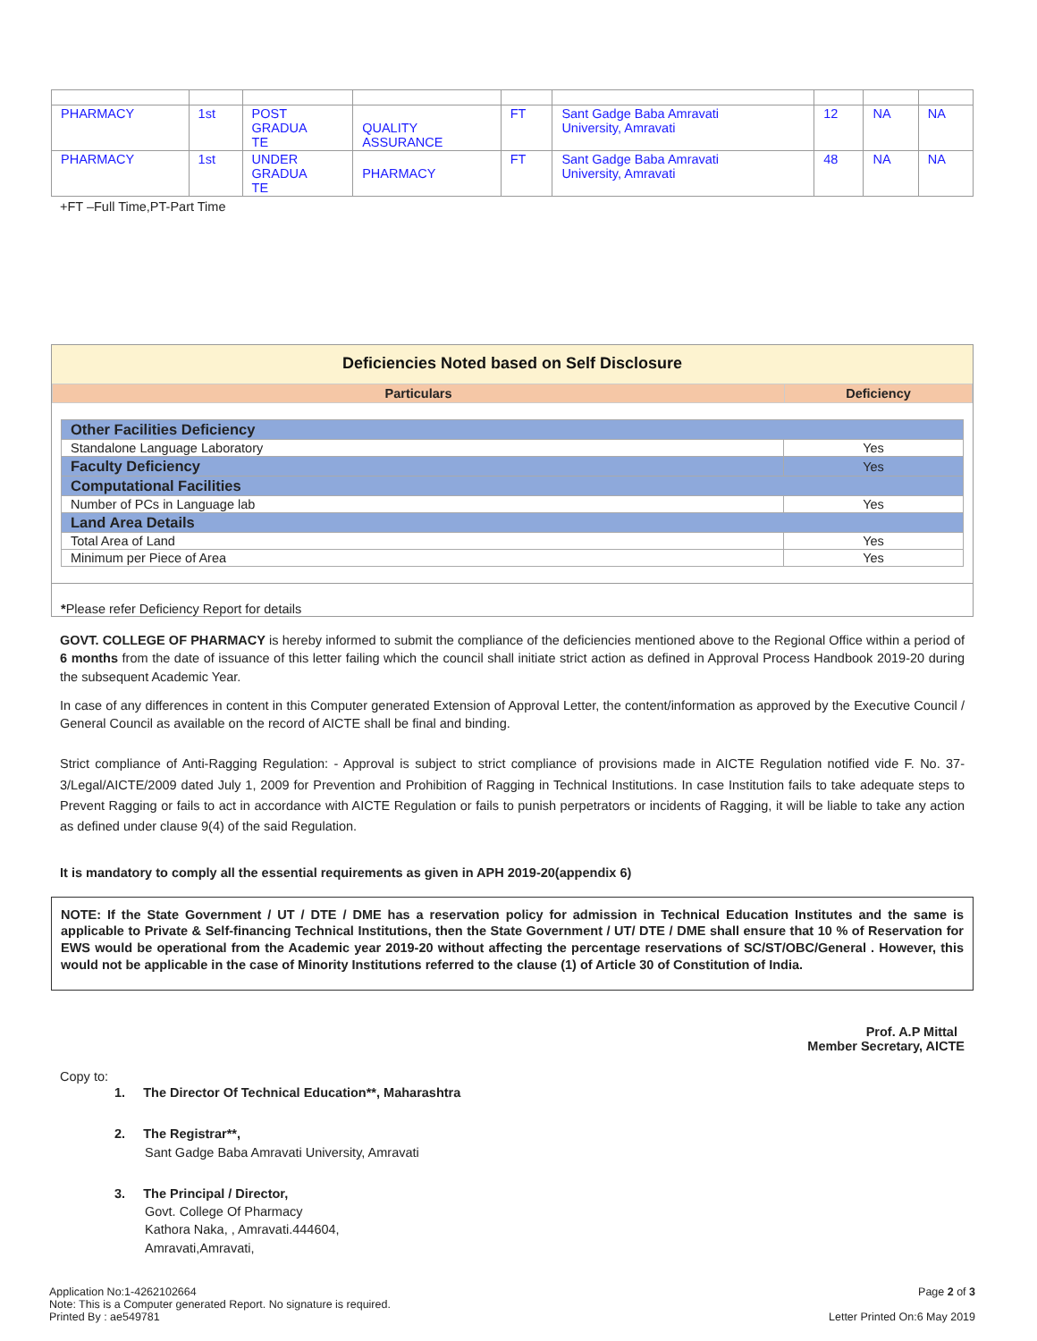| PHARMACY | 1st | POST GRADUA TE | QUALITY ASSURANCE | FT | Sant Gadge Baba Amravati University, Amravati | 12 | NA | NA |
| PHARMACY | 1st | UNDER GRADUA TE | PHARMACY | FT | Sant Gadge Baba Amravati University, Amravati | 48 | NA | NA |
+FT –Full Time,PT-Part Time
Deficiencies Noted based on Self Disclosure
| Particulars | Deficiency |
| --- | --- |
| Other Facilities Deficiency | |
| Standalone Language Laboratory | Yes |
| Faculty Deficiency | Yes |
| Computational Facilities | |
| Number of PCs in Language lab | Yes |
| Land Area Details | |
| Total Area of Land | Yes |
| Minimum per Piece of Area | Yes |
*Please refer Deficiency Report for details
GOVT. COLLEGE OF PHARMACY is hereby informed to submit the compliance of the deficiencies mentioned above to the Regional Office within a period of 6 months from the date of issuance of this letter failing which the council shall initiate strict action as defined in Approval Process Handbook 2019-20 during the subsequent Academic Year.
In case of any differences in content in this Computer generated Extension of Approval Letter, the content/information as approved by the Executive Council / General Council as available on the record of AICTE shall be final and binding.
Strict compliance of Anti-Ragging Regulation: - Approval is subject to strict compliance of provisions made in AICTE Regulation notified vide F. No. 37-3/Legal/AICTE/2009 dated July 1, 2009 for Prevention and Prohibition of Ragging in Technical Institutions. In case Institution fails to take adequate steps to Prevent Ragging or fails to act in accordance with AICTE Regulation or fails to punish perpetrators or incidents of Ragging, it will be liable to take any action as defined under clause 9(4) of the said Regulation.
It is mandatory to comply all the essential requirements as given in APH 2019-20(appendix 6)
NOTE: If the State Government / UT / DTE / DME has a reservation policy for admission in Technical Education Institutes and the same is applicable to Private & Self-financing Technical Institutions, then the State Government / UT/ DTE / DME shall ensure that 10 % of Reservation for EWS would be operational from the Academic year 2019-20 without affecting the percentage reservations of SC/ST/OBC/General . However, this would not be applicable in the case of Minority Institutions referred to the clause (1) of Article 30 of Constitution of India.
Prof. A.P Mittal
Member Secretary, AICTE
Copy to:
1. The Director Of Technical Education**, Maharashtra
2. The Registrar**,
Sant Gadge Baba Amravati University, Amravati
3. The Principal / Director,
Govt. College Of Pharmacy
Kathora Naka, , Amravati.444604,
Amravati,Amravati,
Application No:1-4262102664
Note: This is a Computer generated Report. No signature is required.
Printed By : ae549781
Page 2 of 3
Letter Printed On:6 May 2019